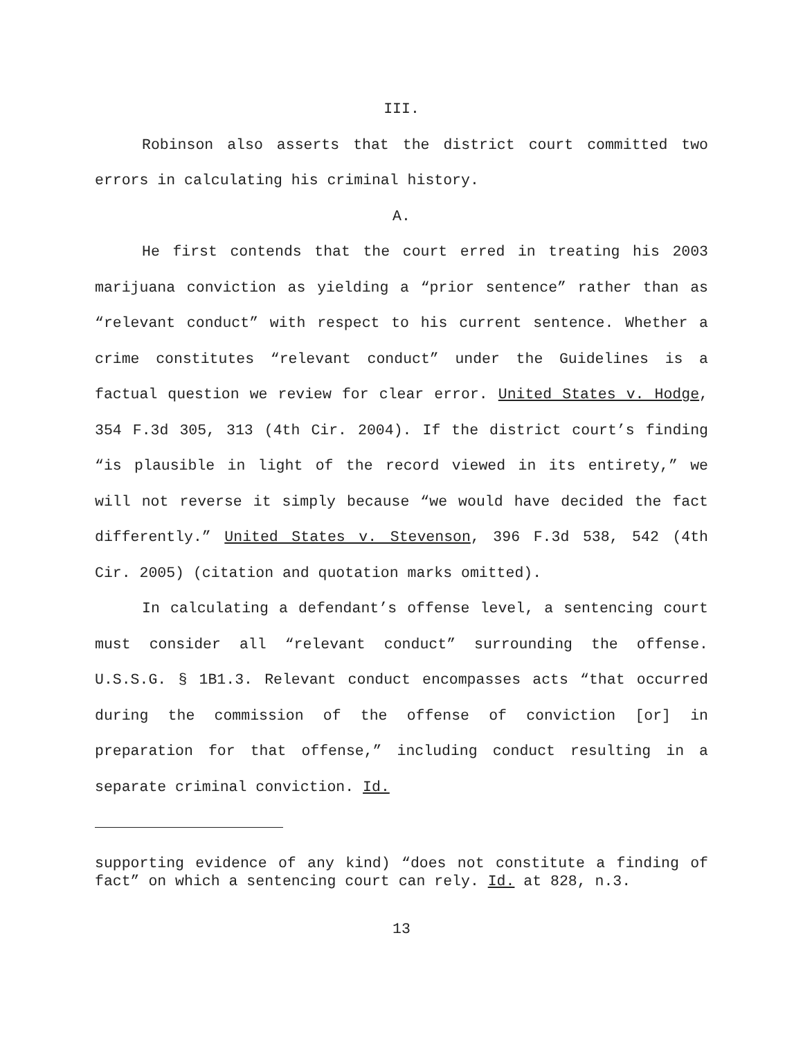III.
Robinson also asserts that the district court committed two errors in calculating his criminal history.
A.
He first contends that the court erred in treating his 2003 marijuana conviction as yielding a “prior sentence” rather than as “relevant conduct” with respect to his current sentence. Whether a crime constitutes “relevant conduct” under the Guidelines is a factual question we review for clear error. United States v. Hodge, 354 F.3d 305, 313 (4th Cir. 2004). If the district court’s finding “is plausible in light of the record viewed in its entirety,” we will not reverse it simply because “we would have decided the fact differently.” United States v. Stevenson, 396 F.3d 538, 542 (4th Cir. 2005) (citation and quotation marks omitted).
In calculating a defendant’s offense level, a sentencing court must consider all “relevant conduct” surrounding the offense. U.S.S.G. § 1B1.3. Relevant conduct encompasses acts “that occurred during the commission of the offense of conviction [or] in preparation for that offense,” including conduct resulting in a separate criminal conviction. Id.
supporting evidence of any kind) “does not constitute a finding of fact” on which a sentencing court can rely. Id. at 828, n.3.
13